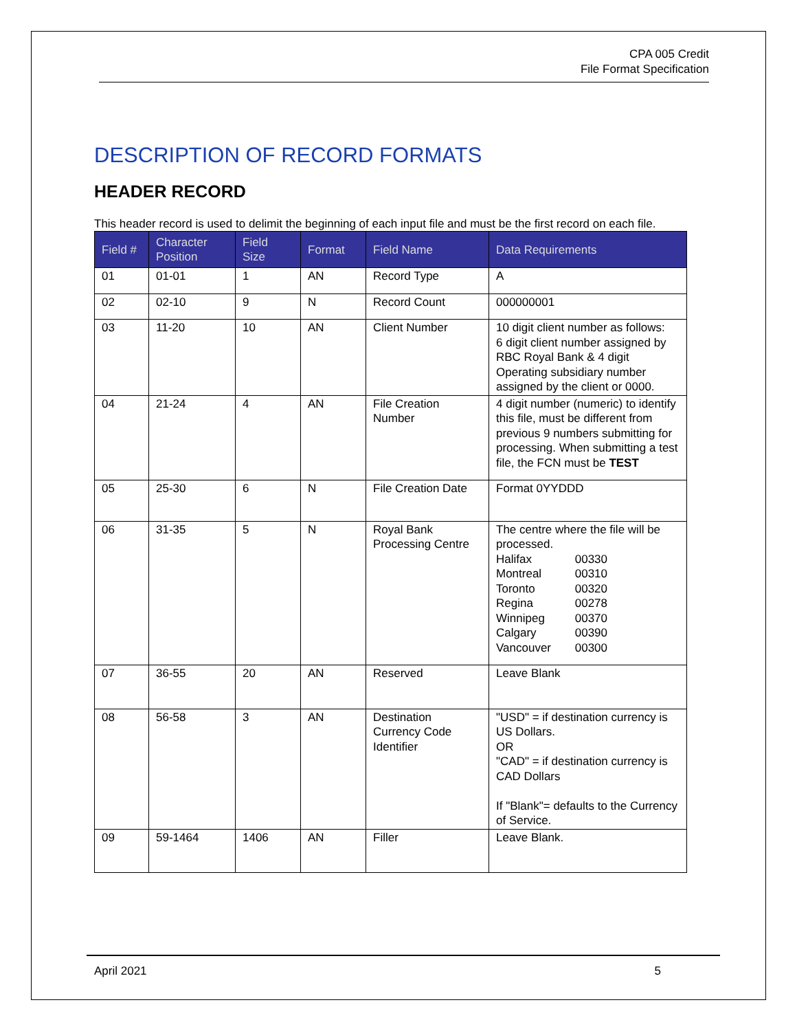CPA 005 Credit
File Format Specification
DESCRIPTION OF RECORD FORMATS
HEADER RECORD
This header record is used to delimit the beginning of each input file and must be the first record on each file.
| Field # | Character Position | Field Size | Format | Field Name | Data Requirements |
| --- | --- | --- | --- | --- | --- |
| 01 | 01-01 | 1 | AN | Record Type | A |
| 02 | 02-10 | 9 | N | Record Count | 000000001 |
| 03 | 11-20 | 10 | AN | Client Number | 10 digit client number as follows: 6 digit client number assigned by RBC Royal Bank & 4 digit Operating subsidiary number assigned by the client or 0000. |
| 04 | 21-24 | 4 | AN | File Creation Number | 4 digit number (numeric) to identify this file, must be different from previous 9 numbers submitting for processing. When submitting a test file, the FCN must be TEST |
| 05 | 25-30 | 6 | N | File Creation Date | Format 0YYDDD |
| 06 | 31-35 | 5 | N | Royal Bank Processing Centre | The centre where the file will be processed. Halifax 00330 Montreal 00310 Toronto 00320 Regina 00278 Winnipeg 00370 Calgary 00390 Vancouver 00300 |
| 07 | 36-55 | 20 | AN | Reserved | Leave Blank |
| 08 | 56-58 | 3 | AN | Destination Currency Code Identifier | "USD" = if destination currency is US Dollars. OR "CAD" = if destination currency is CAD Dollars If "Blank"= defaults to the Currency of Service. |
| 09 | 59-1464 | 1406 | AN | Filler | Leave Blank. |
April 2021 5